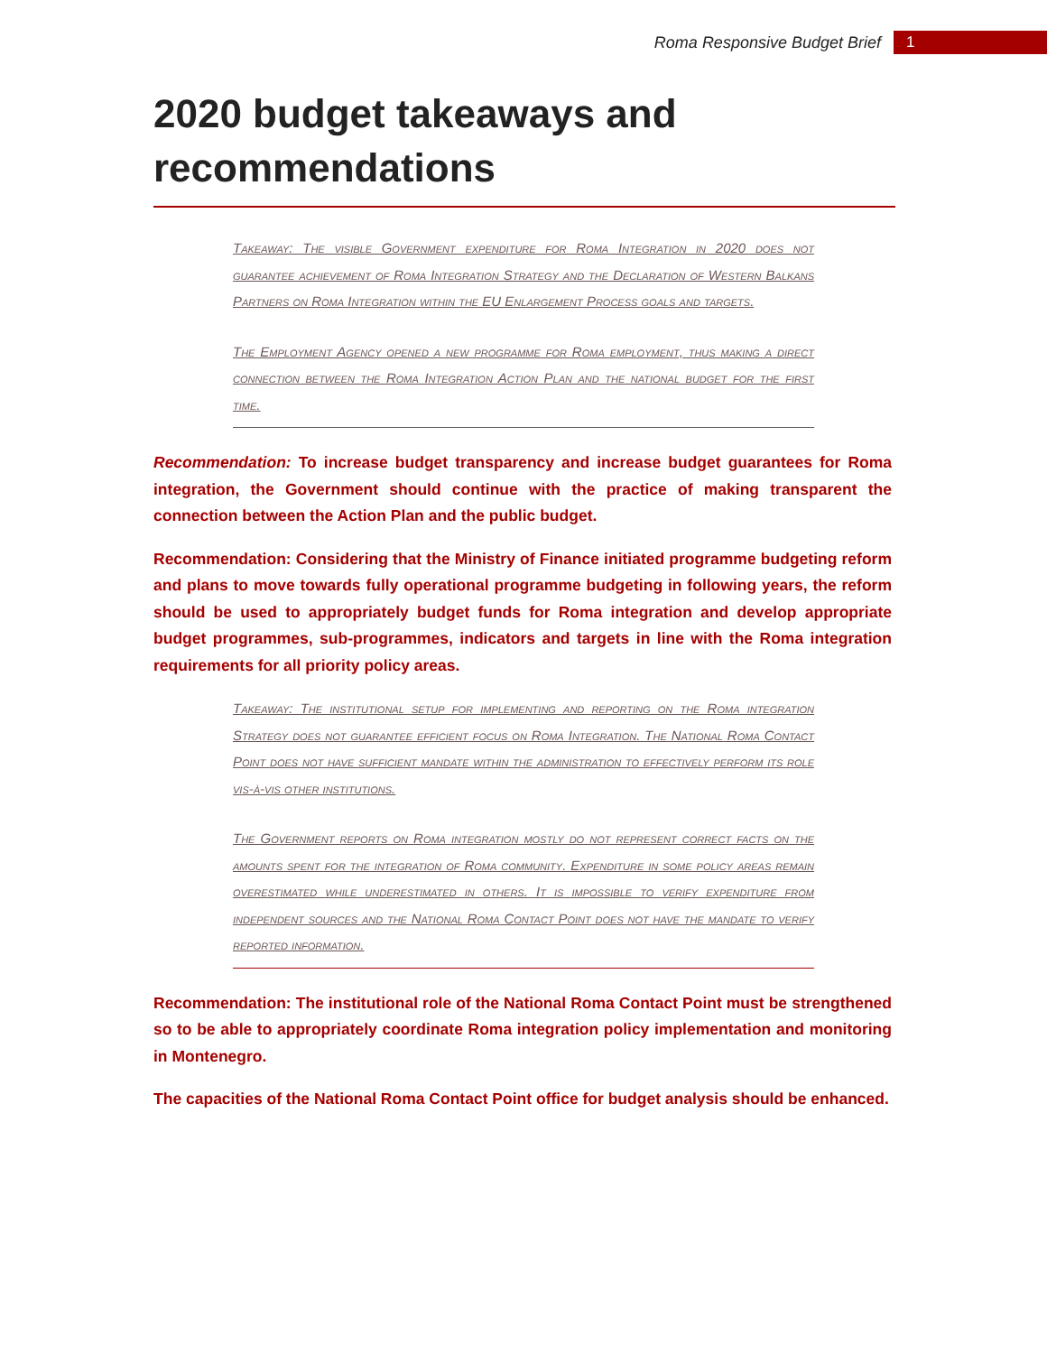Roma Responsive Budget Brief 1
2020 budget takeaways and recommendations
Takeaway: The visible Government expenditure for Roma Integration in 2020 does not guarantee achievement of Roma Integration Strategy and the Declaration of Western Balkans Partners on Roma Integration within the EU Enlargement Process goals and targets.
The Employment Agency opened a new programme for Roma employment, thus making a direct connection between the Roma Integration Action Plan and the national budget for the first time.
Recommendation: To increase budget transparency and increase budget guarantees for Roma integration, the Government should continue with the practice of making transparent the connection between the Action Plan and the public budget.
Recommendation: Considering that the Ministry of Finance initiated programme budgeting reform and plans to move towards fully operational programme budgeting in following years, the reform should be used to appropriately budget funds for Roma integration and develop appropriate budget programmes, sub-programmes, indicators and targets in line with the Roma integration requirements for all priority policy areas.
Takeaway: The institutional setup for implementing and reporting on the Roma integration Strategy does not guarantee efficient focus on Roma Integration. The National Roma Contact Point does not have sufficient mandate within the administration to effectively perform its role vis-à-vis other institutions.
The Government reports on Roma integration mostly do not represent correct facts on the amounts spent for the integration of Roma community. Expenditure in some policy areas remain overestimated while underestimated in others. It is impossible to verify expenditure from independent sources and the National Roma Contact Point does not have the mandate to verify reported information.
Recommendation: The institutional role of the National Roma Contact Point must be strengthened so to be able to appropriately coordinate Roma integration policy implementation and monitoring in Montenegro.
The capacities of the National Roma Contact Point office for budget analysis should be enhanced.